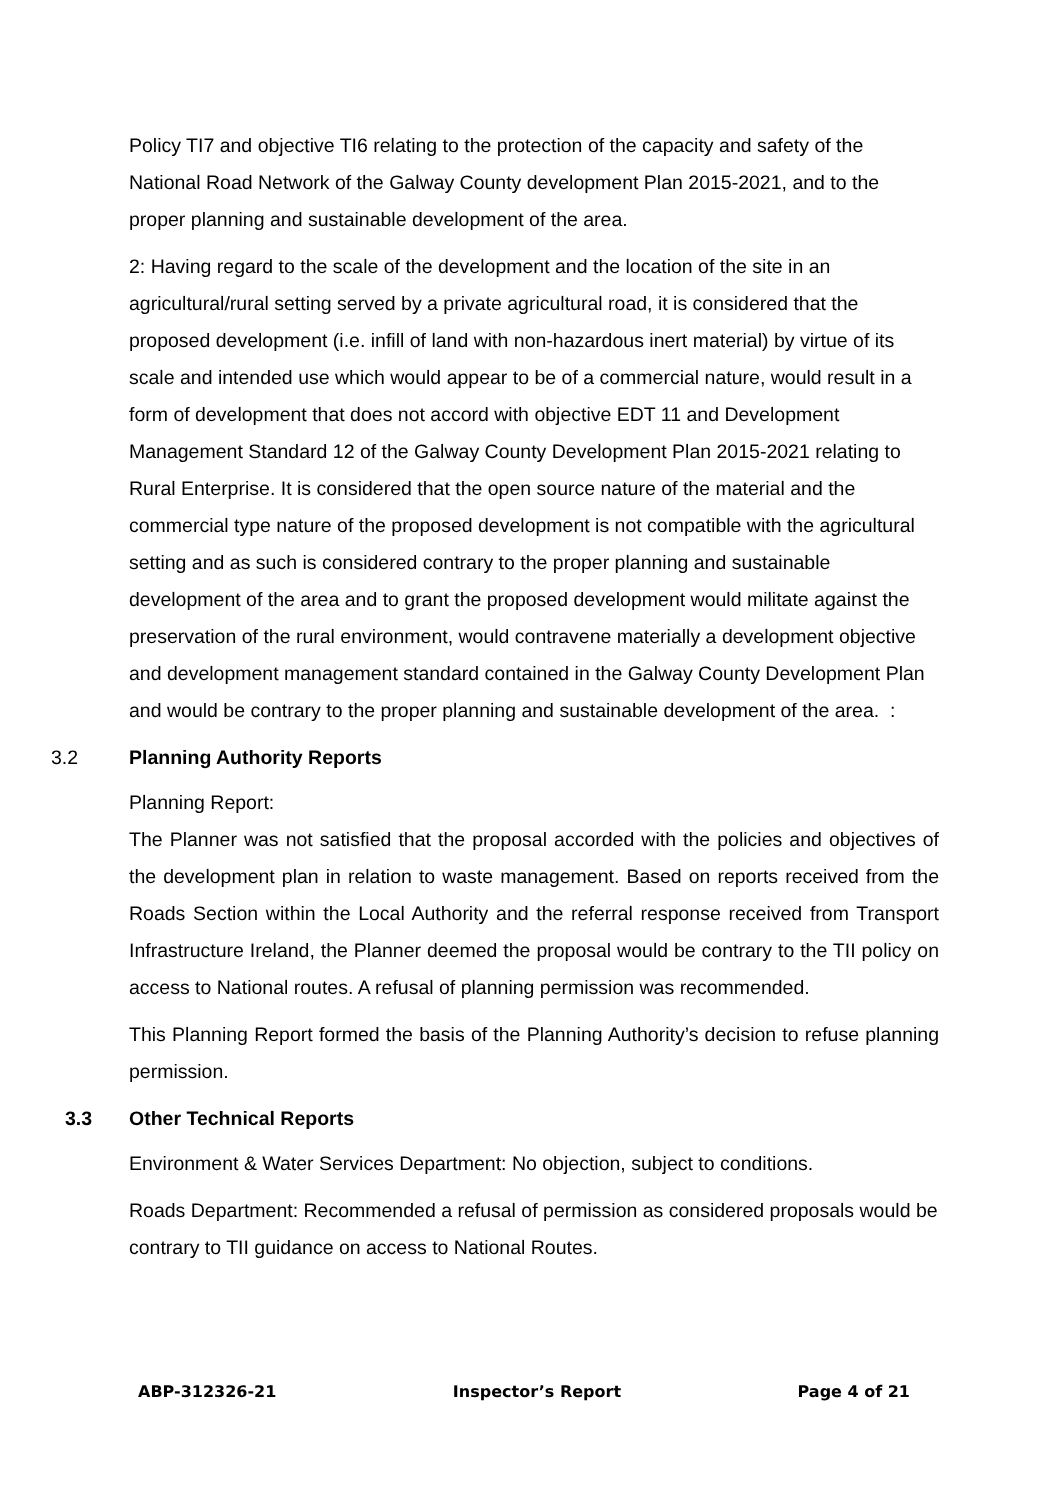Policy TI7 and objective TI6 relating to the protection of the capacity and safety of the National Road Network of the Galway County development Plan 2015-2021, and to the proper planning and sustainable development of the area.
2: Having regard to the scale of the development and the location of the site in an agricultural/rural setting served by a private agricultural road, it is considered that the proposed development (i.e. infill of land with non-hazardous inert material) by virtue of its scale and intended use which would appear to be of a commercial nature, would result in a form of development that does not accord with objective EDT 11 and Development Management Standard 12 of the Galway County Development Plan 2015-2021 relating to Rural Enterprise. It is considered that the open source nature of the material and the commercial type nature of the proposed development is not compatible with the agricultural setting and as such is considered contrary to the proper planning and sustainable development of the area and to grant the proposed development would militate against the preservation of the rural environment, would contravene materially a development objective and development management standard contained in the Galway County Development Plan and would be contrary to the proper planning and sustainable development of the area. :
3.2 Planning Authority Reports
Planning Report:
The Planner was not satisfied that the proposal accorded with the policies and objectives of the development plan in relation to waste management. Based on reports received from the Roads Section within the Local Authority and the referral response received from Transport Infrastructure Ireland, the Planner deemed the proposal would be contrary to the TII policy on access to National routes. A refusal of planning permission was recommended.
This Planning Report formed the basis of the Planning Authority’s decision to refuse planning permission.
3.3 Other Technical Reports
Environment & Water Services Department: No objection, subject to conditions.
Roads Department: Recommended a refusal of permission as considered proposals would be contrary to TII guidance on access to National Routes.
ABP-312326-21 Inspector’s Report Page 4 of 21